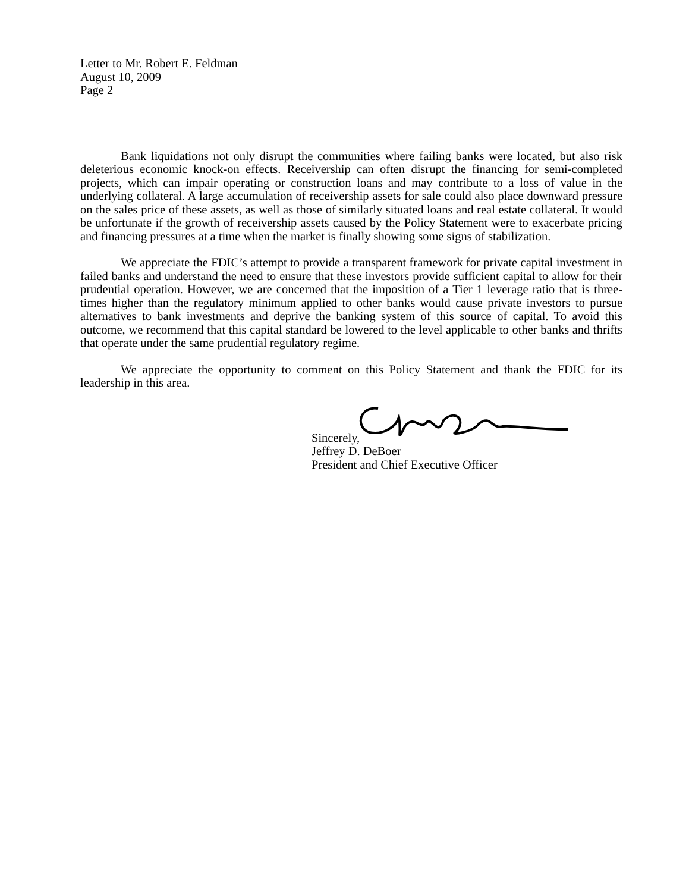Letter to Mr. Robert E. Feldman
August 10, 2009
Page 2
Bank liquidations not only disrupt the communities where failing banks were located, but also risk deleterious economic knock-on effects. Receivership can often disrupt the financing for semi-completed projects, which can impair operating or construction loans and may contribute to a loss of value in the underlying collateral. A large accumulation of receivership assets for sale could also place downward pressure on the sales price of these assets, as well as those of similarly situated loans and real estate collateral. It would be unfortunate if the growth of receivership assets caused by the Policy Statement were to exacerbate pricing and financing pressures at a time when the market is finally showing some signs of stabilization.
We appreciate the FDIC’s attempt to provide a transparent framework for private capital investment in failed banks and understand the need to ensure that these investors provide sufficient capital to allow for their prudential operation. However, we are concerned that the imposition of a Tier 1 leverage ratio that is three-times higher than the regulatory minimum applied to other banks would cause private investors to pursue alternatives to bank investments and deprive the banking system of this source of capital. To avoid this outcome, we recommend that this capital standard be lowered to the level applicable to other banks and thrifts that operate under the same prudential regulatory regime.
We appreciate the opportunity to comment on this Policy Statement and thank the FDIC for its leadership in this area.
Sincerely,
Jeffrey D. DeBoer
President and Chief Executive Officer